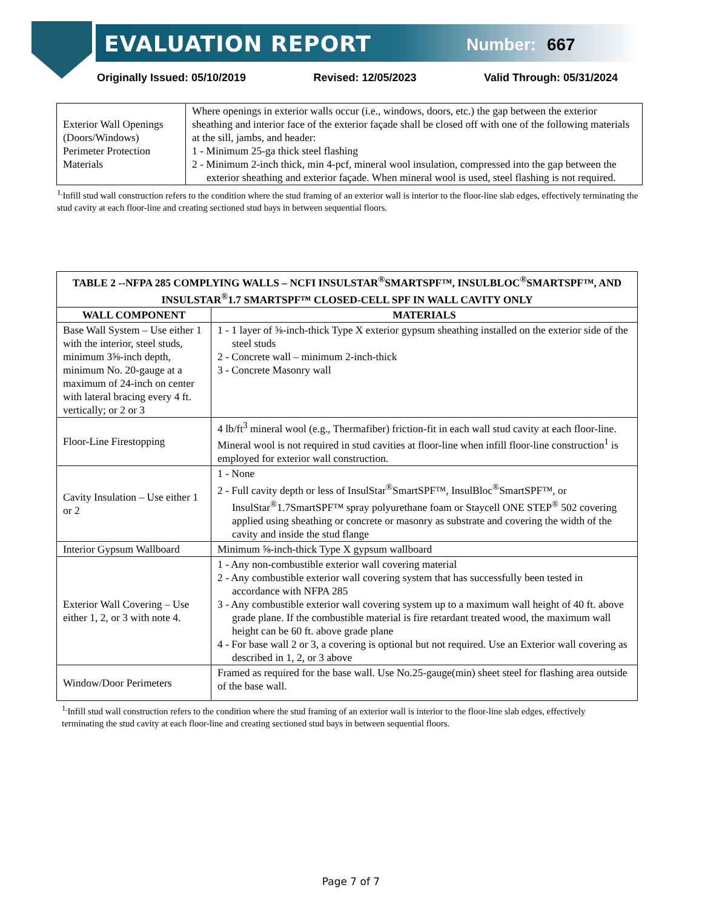EVALUATION REPORT Number: 667
Originally Issued: 05/10/2019 Revised: 12/05/2023 Valid Through: 05/31/2024
| Exterior Wall Openings (Doors/Windows) Perimeter Protection Materials | Where openings in exterior walls occur (i.e., windows, doors, etc.) the gap between the exterior sheathing and interior face of the exterior façade shall be closed off with one of the following materials at the sill, jambs, and header: 1 - Minimum 25-ga thick steel flashing 2 - Minimum 2-inch thick, min 4-pcf, mineral wool insulation, compressed into the gap between the exterior sheathing and exterior façade. When mineral wool is used, steel flashing is not required. |
<sup>1.</sup> Infill stud wall construction refers to the condition where the stud framing of an exterior wall is interior to the floor-line slab edges, effectively terminating the stud cavity at each floor-line and creating sectioned stud bays in between sequential floors.
| TABLE 2 --NFPA 285 COMPLYING WALLS – NCFI INSULSTAR<sup>®</sup>SMARTSPF™, INSULBLOC<sup>®</sup>SMARTSPF™, AND INSULSTAR<sup>®</sup>1.7 SMARTSPF™ CLOSED-CELL SPF IN WALL CAVITY ONLY | |
| --- | --- |
| WALL COMPONENT | MATERIALS |
| Base Wall System – Use either 1 with the interior, steel studs, minimum 3⅝-inch depth, minimum No. 20-gauge at a maximum of 24-inch on center with lateral bracing every 4 ft. vertically; or 2 or 3 | 1 - 1 layer of ⅝-inch-thick Type X exterior gypsum sheathing installed on the exterior side of the steel studs 2 - Concrete wall – minimum 2-inch-thick 3 - Concrete Masonry wall |
| Floor-Line Firestopping | 4 lb/ft<sup>3</sup> mineral wool (e.g., Thermafiber) friction-fit in each wall stud cavity at each floor-line. Mineral wool is not required in stud cavities at floor-line when infill floor-line construction<sup>1</sup> is employed for exterior wall construction. |
| Cavity Insulation – Use either 1 or 2 | 1 - None 2 - Full cavity depth or less of InsulStar<sup>®</sup>SmartSPF™, InsulBloc<sup>®</sup>SmartSPF™, or InsulStar<sup>®</sup>1.7SmartSPF™ spray polyurethane foam or Staycell ONE STEP<sup>®</sup> 502 covering applied using sheathing or concrete or masonry as substrate and covering the width of the cavity and inside the stud flange |
| Interior Gypsum Wallboard | Minimum ⅝-inch-thick Type X gypsum wallboard |
| Exterior Wall Covering – Use either 1, 2, or 3 with note 4. | 1 - Any non-combustible exterior wall covering material 2 - Any combustible exterior wall covering system that has successfully been tested in accordance with NFPA 285 3 - Any combustible exterior wall covering system up to a maximum wall height of 40 ft. above grade plane. If the combustible material is fire retardant treated wood, the maximum wall height can be 60 ft. above grade plane 4 - For base wall 2 or 3, a covering is optional but not required. Use an Exterior wall covering as described in 1, 2, or 3 above |
| Window/Door Perimeters | Framed as required for the base wall. Use No.25-gauge(min) sheet steel for flashing area outside of the base wall. |
<sup>1.</sup> Infill stud wall construction refers to the condition where the stud framing of an exterior wall is interior to the floor-line slab edges, effectively terminating the stud cavity at each floor-line and creating sectioned stud bays in between sequential floors.
Page 7 of 7